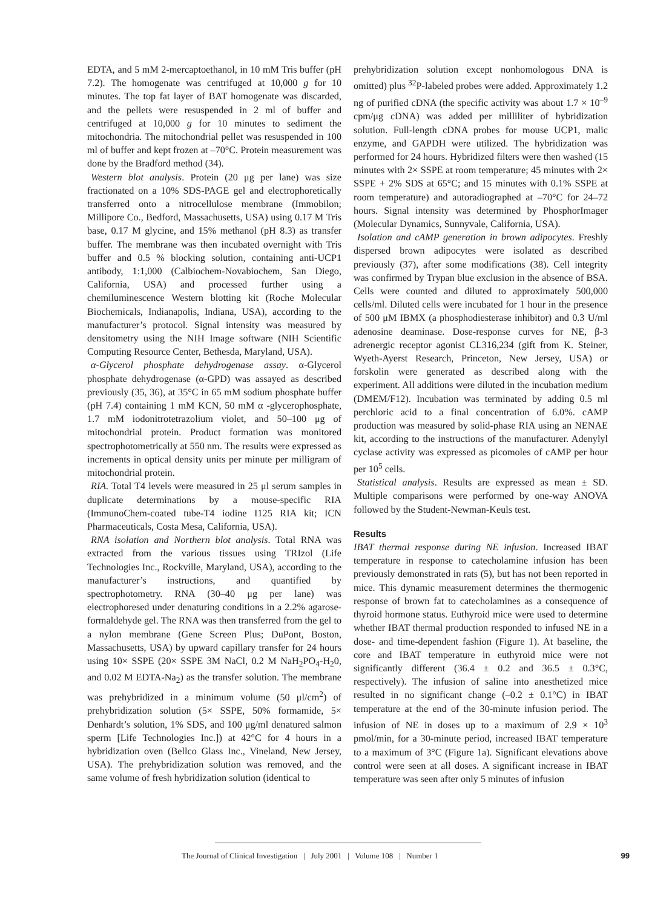EDTA, and 5 mM 2-mercaptoethanol, in 10 mM Tris buffer (pH 7.2). The homogenate was centrifuged at 10,000 g for 10 minutes. The top fat layer of BAT homogenate was discarded, and the pellets were resuspended in 2 ml of buffer and centrifuged at 10,000 g for 10 minutes to sediment the mitochondria. The mitochondrial pellet was resuspended in 100 ml of buffer and kept frozen at –70°C. Protein measurement was done by the Bradford method (34).
Western blot analysis. Protein (20 μg per lane) was size fractionated on a 10% SDS-PAGE gel and electrophoretically transferred onto a nitrocellulose membrane (Immobilon; Millipore Co., Bedford, Massachusetts, USA) using 0.17 M Tris base, 0.17 M glycine, and 15% methanol (pH 8.3) as transfer buffer. The membrane was then incubated overnight with Tris buffer and 0.5 % blocking solution, containing anti-UCP1 antibody, 1:1,000 (Calbiochem-Novabiochem, San Diego, California, USA) and processed further using a chemiluminescence Western blotting kit (Roche Molecular Biochemicals, Indianapolis, Indiana, USA), according to the manufacturer’s protocol. Signal intensity was measured by densitometry using the NIH Image software (NIH Scientific Computing Resource Center, Bethesda, Maryland, USA).
α-Glycerol phosphate dehydrogenase assay. α-Glycerol phosphate dehydrogenase (α-GPD) was assayed as described previously (35, 36), at 35°C in 65 mM sodium phosphate buffer (pH 7.4) containing 1 mM KCN, 50 mM α -glycerophosphate, 1.7 mM iodonitrotetrazolium violet, and 50–100 μg of mitochondrial protein. Product formation was monitored spectrophotometrically at 550 nm. The results were expressed as increments in optical density units per minute per milligram of mitochondrial protein.
RIA. Total T4 levels were measured in 25 μl serum samples in duplicate determinations by a mouse-specific RIA (ImmunoChem-coated tube-T4 iodine I125 RIA kit; ICN Pharmaceuticals, Costa Mesa, California, USA).
RNA isolation and Northern blot analysis. Total RNA was extracted from the various tissues using TRIzol (Life Technologies Inc., Rockville, Maryland, USA), according to the manufacturer’s instructions, and quantified by spectrophotometry. RNA (30–40 μg per lane) was electrophoresed under denaturing conditions in a 2.2% agarose-formaldehyde gel. The RNA was then transferred from the gel to a nylon membrane (Gene Screen Plus; DuPont, Boston, Massachusetts, USA) by upward capillary transfer for 24 hours using 10× SSPE (20× SSPE 3M NaCl, 0.2 M NaH<sub>2</sub>PO<sub>4</sub>-H<sub>2</sub>0, and 0.02 M EDTA-Na<sub>2</sub>) as the transfer solution. The membrane was prehybridized in a minimum volume (50 μl/cm<sup>2</sup>) of prehybridization solution (5× SSPE, 50% formamide, 5× Denhardt’s solution, 1% SDS, and 100 μg/ml denatured salmon sperm [Life Technologies Inc.]) at 42°C for 4 hours in a hybridization oven (Bellco Glass Inc., Vineland, New Jersey, USA). The prehybridization solution was removed, and the same volume of fresh hybridization solution (identical to
prehybridization solution except nonhomologous DNA is omitted) plus <sup>32</sup>P-labeled probes were added. Approximately 1.2 ng of purified cDNA (the specific activity was about 1.7 × 10<sup>–9</sup> cpm/μg cDNA) was added per milliliter of hybridization solution. Full-length cDNA probes for mouse UCP1, malic enzyme, and GAPDH were utilized. The hybridization was performed for 24 hours. Hybridized filters were then washed (15 minutes with 2× SSPE at room temperature; 45 minutes with 2× SSPE + 2% SDS at 65°C; and 15 minutes with 0.1% SSPE at room temperature) and autoradiographed at –70°C for 24–72 hours. Signal intensity was determined by PhosphorImager (Molecular Dynamics, Sunnyvale, California, USA).
Isolation and cAMP generation in brown adipocytes. Freshly dispersed brown adipocytes were isolated as described previously (37), after some modifications (38). Cell integrity was confirmed by Trypan blue exclusion in the absence of BSA. Cells were counted and diluted to approximately 500,000 cells/ml. Diluted cells were incubated for 1 hour in the presence of 500 μM IBMX (a phosphodiesterase inhibitor) and 0.3 U/ml adenosine deaminase. Dose-response curves for NE, β-3 adrenergic receptor agonist CL316,234 (gift from K. Steiner, Wyeth-Ayerst Research, Princeton, New Jersey, USA) or forskolin were generated as described along with the experiment. All additions were diluted in the incubation medium (DMEM/F12). Incubation was terminated by adding 0.5 ml perchloric acid to a final concentration of 6.0%. cAMP production was measured by solid-phase RIA using an NENAE kit, according to the instructions of the manufacturer. Adenylyl cyclase activity was expressed as picomoles of cAMP per hour per 10<sup>5</sup> cells.
Statistical analysis. Results are expressed as mean ± SD. Multiple comparisons were performed by one-way ANOVA followed by the Student-Newman-Keuls test.
Results
IBAT thermal response during NE infusion. Increased IBAT temperature in response to catecholamine infusion has been previously demonstrated in rats (5), but has not been reported in mice. This dynamic measurement determines the thermogenic response of brown fat to catecholamines as a consequence of thyroid hormone status. Euthyroid mice were used to determine whether IBAT thermal production responded to infused NE in a dose- and time-dependent fashion (Figure 1). At baseline, the core and IBAT temperature in euthyroid mice were not significantly different (36.4 ± 0.2 and 36.5 ± 0.3°C, respectively). The infusion of saline into anesthetized mice resulted in no significant change (–0.2 ± 0.1°C) in IBAT temperature at the end of the 30-minute infusion period. The infusion of NE in doses up to a maximum of 2.9 × 10<sup>3</sup> pmol/min, for a 30-minute period, increased IBAT temperature to a maximum of 3°C (Figure 1a). Significant elevations above control were seen at all doses. A significant increase in IBAT temperature was seen after only 5 minutes of infusion
The Journal of Clinical Investigation | July 2001 | Volume 108 | Number 1 99